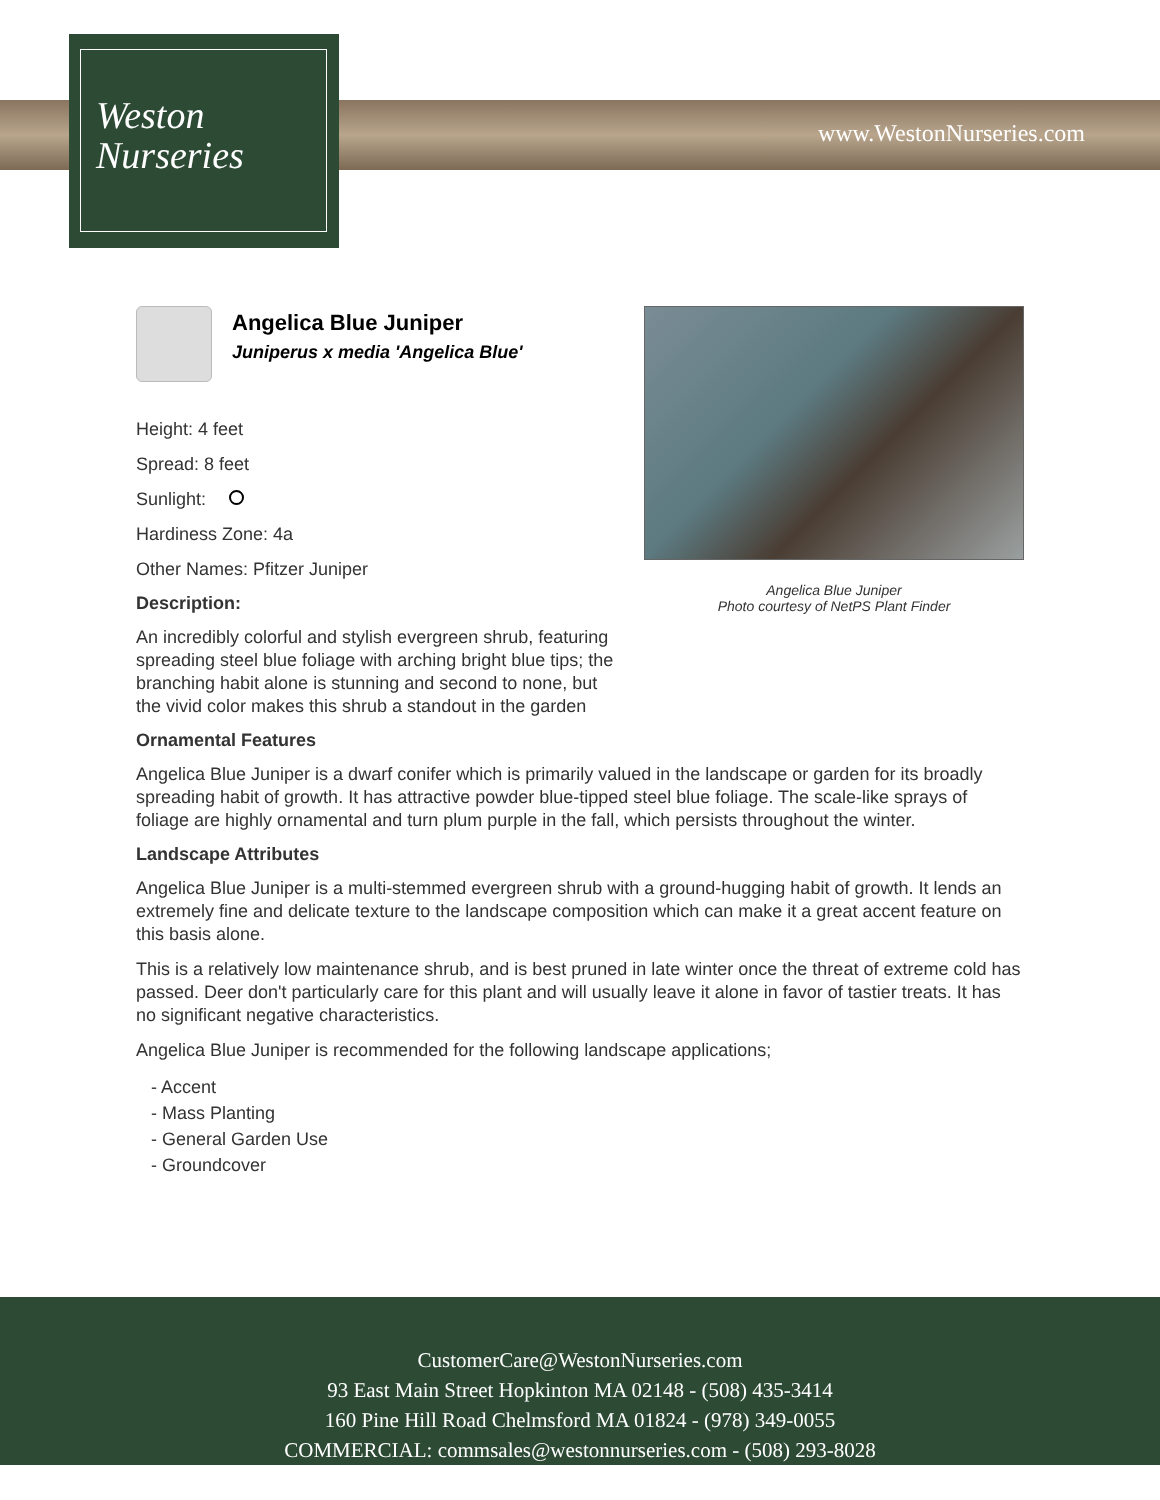Weston
Nurseries
www.WestonNurseries.com
Angelica Blue Juniper
Photo courtesy of NetPS Plant Finder
Angelica Blue Juniper
Juniperus x media 'Angelica Blue'
Height: 4 feet
Spread: 8 feet
Sunlight:
Hardiness Zone: 4a
Other Names: Pfitzer Juniper
Description:
An incredibly colorful and stylish evergreen shrub, featuring spreading steel blue foliage with arching bright blue tips; the branching habit alone is stunning and second to none, but the vivid color makes this shrub a standout in the garden
Ornamental Features
Angelica Blue Juniper is a dwarf conifer which is primarily valued in the landscape or garden for its broadly spreading habit of growth. It has attractive powder blue-tipped steel blue foliage. The scale-like sprays of foliage are highly ornamental and turn plum purple in the fall, which persists throughout the winter.
Landscape Attributes
Angelica Blue Juniper is a multi-stemmed evergreen shrub with a ground-hugging habit of growth. It lends an extremely fine and delicate texture to the landscape composition which can make it a great accent feature on this basis alone.
This is a relatively low maintenance shrub, and is best pruned in late winter once the threat of extreme cold has passed. Deer don't particularly care for this plant and will usually leave it alone in favor of tastier treats. It has no significant negative characteristics.
Angelica Blue Juniper is recommended for the following landscape applications;
- Accent
- Mass Planting
- General Garden Use
- Groundcover
CustomerCare@WestonNurseries.com
93 East Main Street Hopkinton MA 02148 - (508) 435-3414
160 Pine Hill Road Chelmsford MA 01824 - (978) 349-0055
COMMERCIAL: commsales@westonnurseries.com - (508) 293-8028